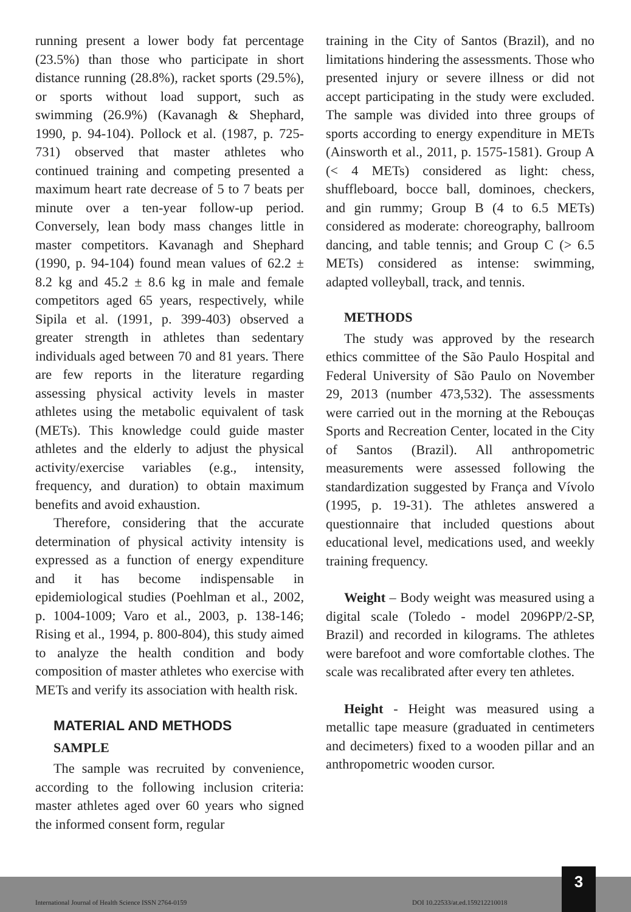running present a lower body fat percentage (23.5%) than those who participate in short distance running (28.8%), racket sports (29.5%), or sports without load support, such as swimming (26.9%) (Kavanagh & Shephard, 1990, p. 94-104). Pollock et al. (1987, p. 725-731) observed that master athletes who continued training and competing presented a maximum heart rate decrease of 5 to 7 beats per minute over a ten-year follow-up period. Conversely, lean body mass changes little in master competitors. Kavanagh and Shephard (1990, p. 94-104) found mean values of 62.2 ± 8.2 kg and 45.2 ± 8.6 kg in male and female competitors aged 65 years, respectively, while Sipila et al. (1991, p. 399-403) observed a greater strength in athletes than sedentary individuals aged between 70 and 81 years. There are few reports in the literature regarding assessing physical activity levels in master athletes using the metabolic equivalent of task (METs). This knowledge could guide master athletes and the elderly to adjust the physical activity/exercise variables (e.g., intensity, frequency, and duration) to obtain maximum benefits and avoid exhaustion.
Therefore, considering that the accurate determination of physical activity intensity is expressed as a function of energy expenditure and it has become indispensable in epidemiological studies (Poehlman et al., 2002, p. 1004-1009; Varo et al., 2003, p. 138-146; Rising et al., 1994, p. 800-804), this study aimed to analyze the health condition and body composition of master athletes who exercise with METs and verify its association with health risk.
MATERIAL AND METHODS
SAMPLE
The sample was recruited by convenience, according to the following inclusion criteria: master athletes aged over 60 years who signed the informed consent form, regular
training in the City of Santos (Brazil), and no limitations hindering the assessments. Those who presented injury or severe illness or did not accept participating in the study were excluded. The sample was divided into three groups of sports according to energy expenditure in METs (Ainsworth et al., 2011, p. 1575-1581). Group A (< 4 METs) considered as light: chess, shuffleboard, bocce ball, dominoes, checkers, and gin rummy; Group B (4 to 6.5 METs) considered as moderate: choreography, ballroom dancing, and table tennis; and Group C (> 6.5 METs) considered as intense: swimming, adapted volleyball, track, and tennis.
METHODS
The study was approved by the research ethics committee of the São Paulo Hospital and Federal University of São Paulo on November 29, 2013 (number 473,532). The assessments were carried out in the morning at the Rebouças Sports and Recreation Center, located in the City of Santos (Brazil). All anthropometric measurements were assessed following the standardization suggested by França and Vívolo (1995, p. 19-31). The athletes answered a questionnaire that included questions about educational level, medications used, and weekly training frequency.
Weight – Body weight was measured using a digital scale (Toledo - model 2096PP/2-SP, Brazil) and recorded in kilograms. The athletes were barefoot and wore comfortable clothes. The scale was recalibrated after every ten athletes.
Height - Height was measured using a metallic tape measure (graduated in centimeters and decimeters) fixed to a wooden pillar and an anthropometric wooden cursor.
International Journal of Health Science ISSN 2764-0159 DOI 10.22533/at.ed.159212210018 3